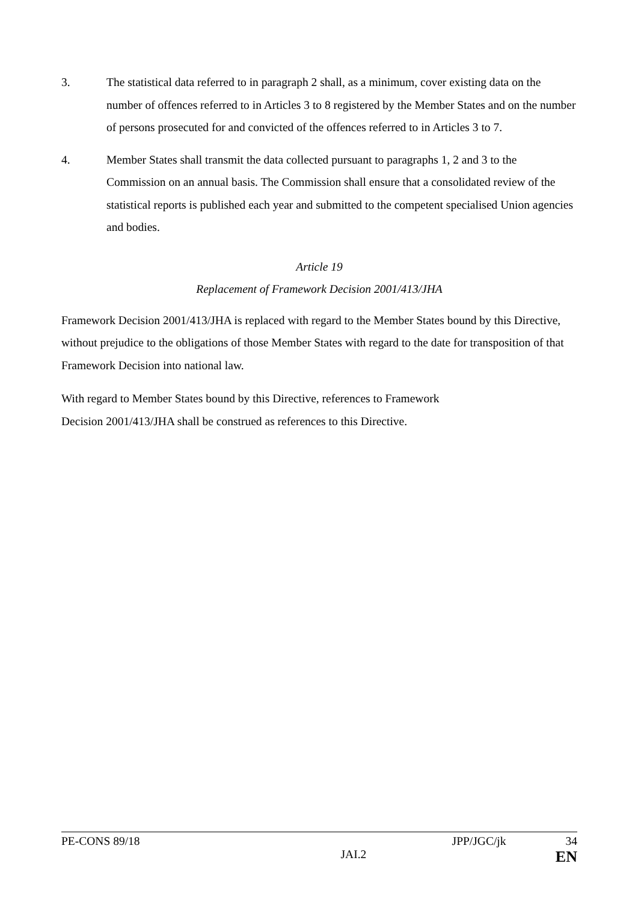3. The statistical data referred to in paragraph 2 shall, as a minimum, cover existing data on the number of offences referred to in Articles 3 to 8 registered by the Member States and on the number of persons prosecuted for and convicted of the offences referred to in Articles 3 to 7.
4. Member States shall transmit the data collected pursuant to paragraphs 1, 2 and 3 to the Commission on an annual basis. The Commission shall ensure that a consolidated review of the statistical reports is published each year and submitted to the competent specialised Union agencies and bodies.
Article 19
Replacement of Framework Decision 2001/413/JHA
Framework Decision 2001/413/JHA is replaced with regard to the Member States bound by this Directive, without prejudice to the obligations of those Member States with regard to the date for transposition of that Framework Decision into national law.
With regard to Member States bound by this Directive, references to Framework
Decision 2001/413/JHA shall be construed as references to this Directive.
PE-CONS 89/18 JPP/JGC/jk 34
JAI.2 EN